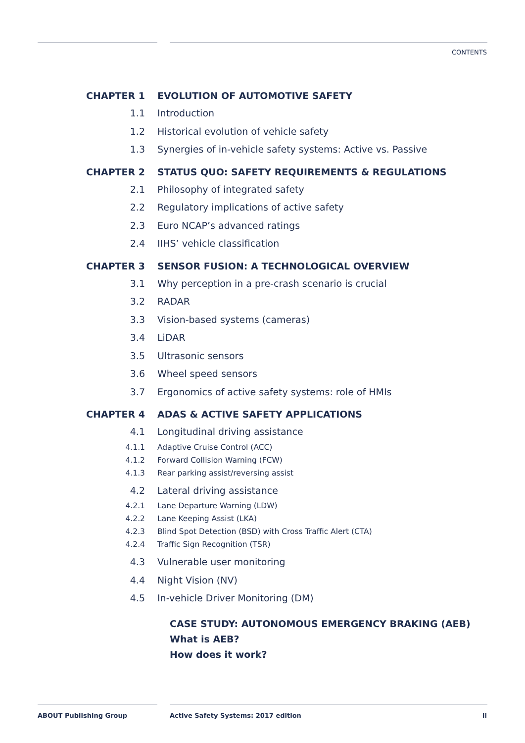CONTENTS
CHAPTER 1 EVOLUTION OF AUTOMOTIVE SAFETY
1.1 Introduction
1.2 Historical evolution of vehicle safety
1.3 Synergies of in-vehicle safety systems: Active vs. Passive
CHAPTER 2 STATUS QUO: SAFETY REQUIREMENTS & REGULATIONS
2.1 Philosophy of integrated safety
2.2 Regulatory implications of active safety
2.3 Euro NCAP’s advanced ratings
2.4 IIHS’ vehicle classification
CHAPTER 3 SENSOR FUSION: A TECHNOLOGICAL OVERVIEW
3.1 Why perception in a pre-crash scenario is crucial
3.2 RADAR
3.3 Vision-based systems (cameras)
3.4 LiDAR
3.5 Ultrasonic sensors
3.6 Wheel speed sensors
3.7 Ergonomics of active safety systems: role of HMIs
CHAPTER 4 ADAS & ACTIVE SAFETY APPLICATIONS
4.1 Longitudinal driving assistance
4.1.1 Adaptive Cruise Control (ACC)
4.1.2 Forward Collision Warning (FCW)
4.1.3 Rear parking assist/reversing assist
4.2 Lateral driving assistance
4.2.1 Lane Departure Warning (LDW)
4.2.2 Lane Keeping Assist (LKA)
4.2.3 Blind Spot Detection (BSD) with Cross Traffic Alert (CTA)
4.2.4 Traffic Sign Recognition (TSR)
4.3 Vulnerable user monitoring
4.4 Night Vision (NV)
4.5 In-vehicle Driver Monitoring (DM)
CASE STUDY: AUTONOMOUS EMERGENCY BRAKING (AEB)
What is AEB?
How does it work?
ABOUT Publishing Group
Active Safety Systems: 2017 edition
ii